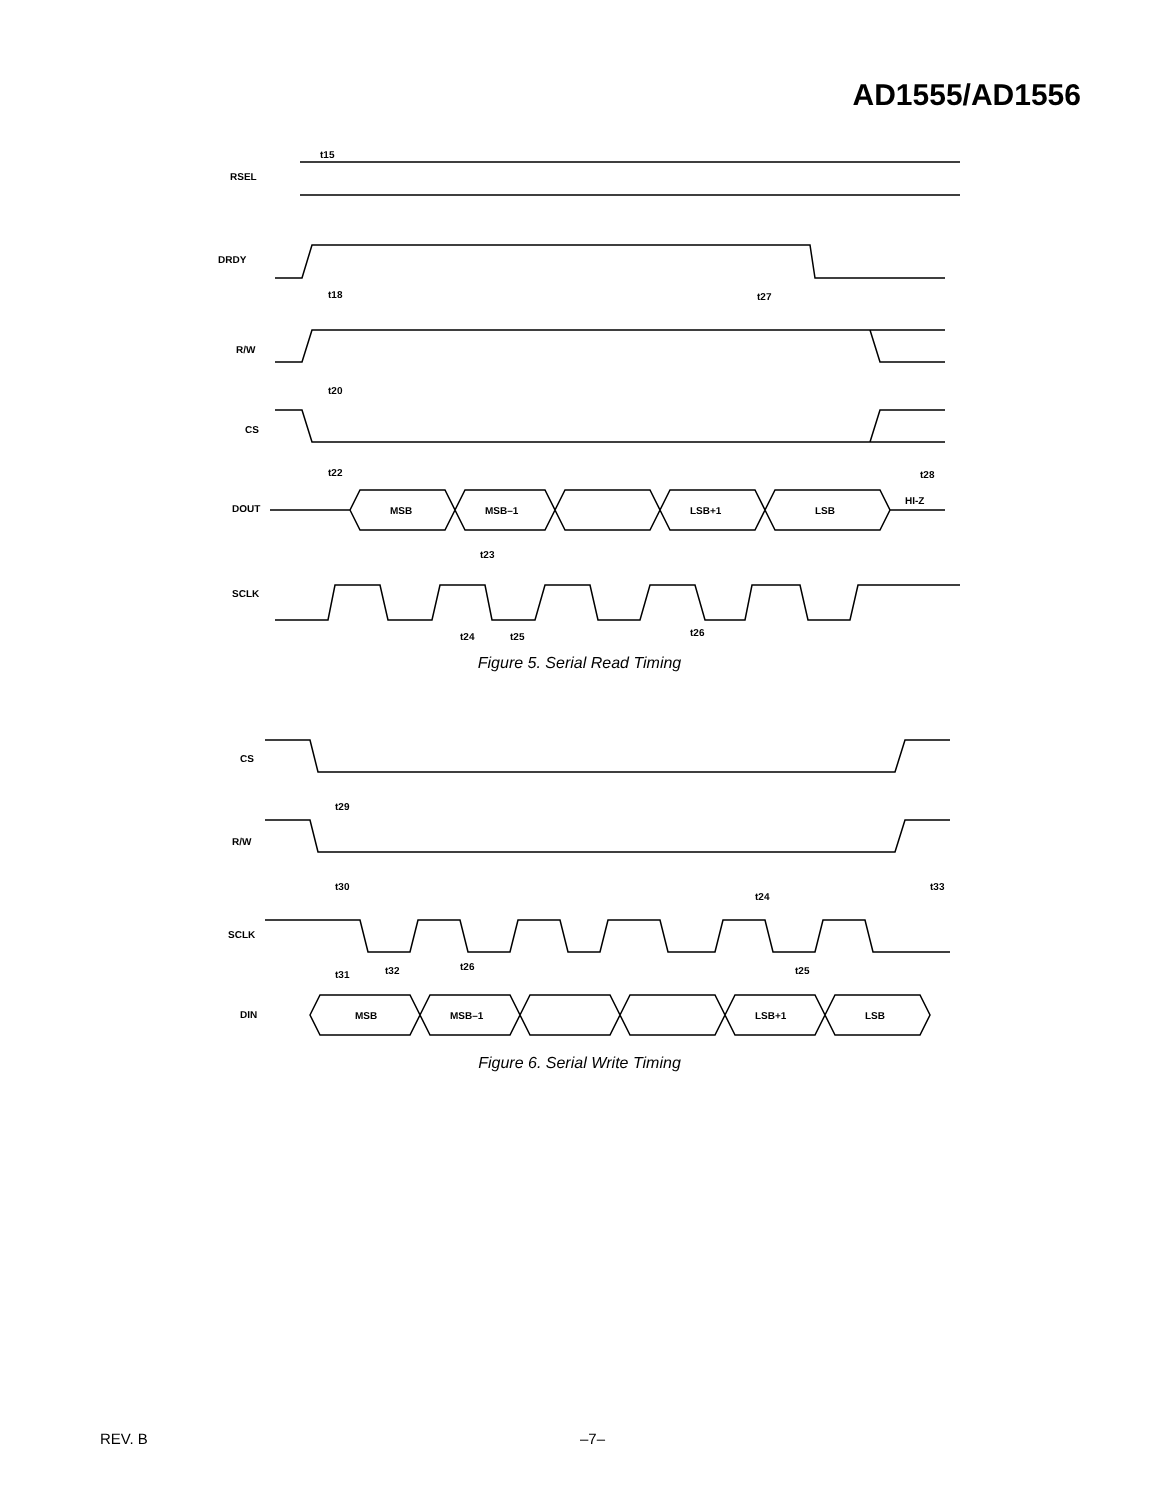AD1555/AD1556
RSEL
DRDY
R/W
CS
DOUT
MSB
MSB–1
LSB+1
LSB
HI-Z
SCLK
t15
t18
t27
t20
t22
t28
t23
t24
t25
t26
Figure 5. Serial Read Timing
CS
R/W
SCLK
DIN
MSB
MSB–1
LSB+1
LSB
t29
t30
t24
t33
t26
t31
t32
t25
Figure 6. Serial Write Timing
REV. B –7–